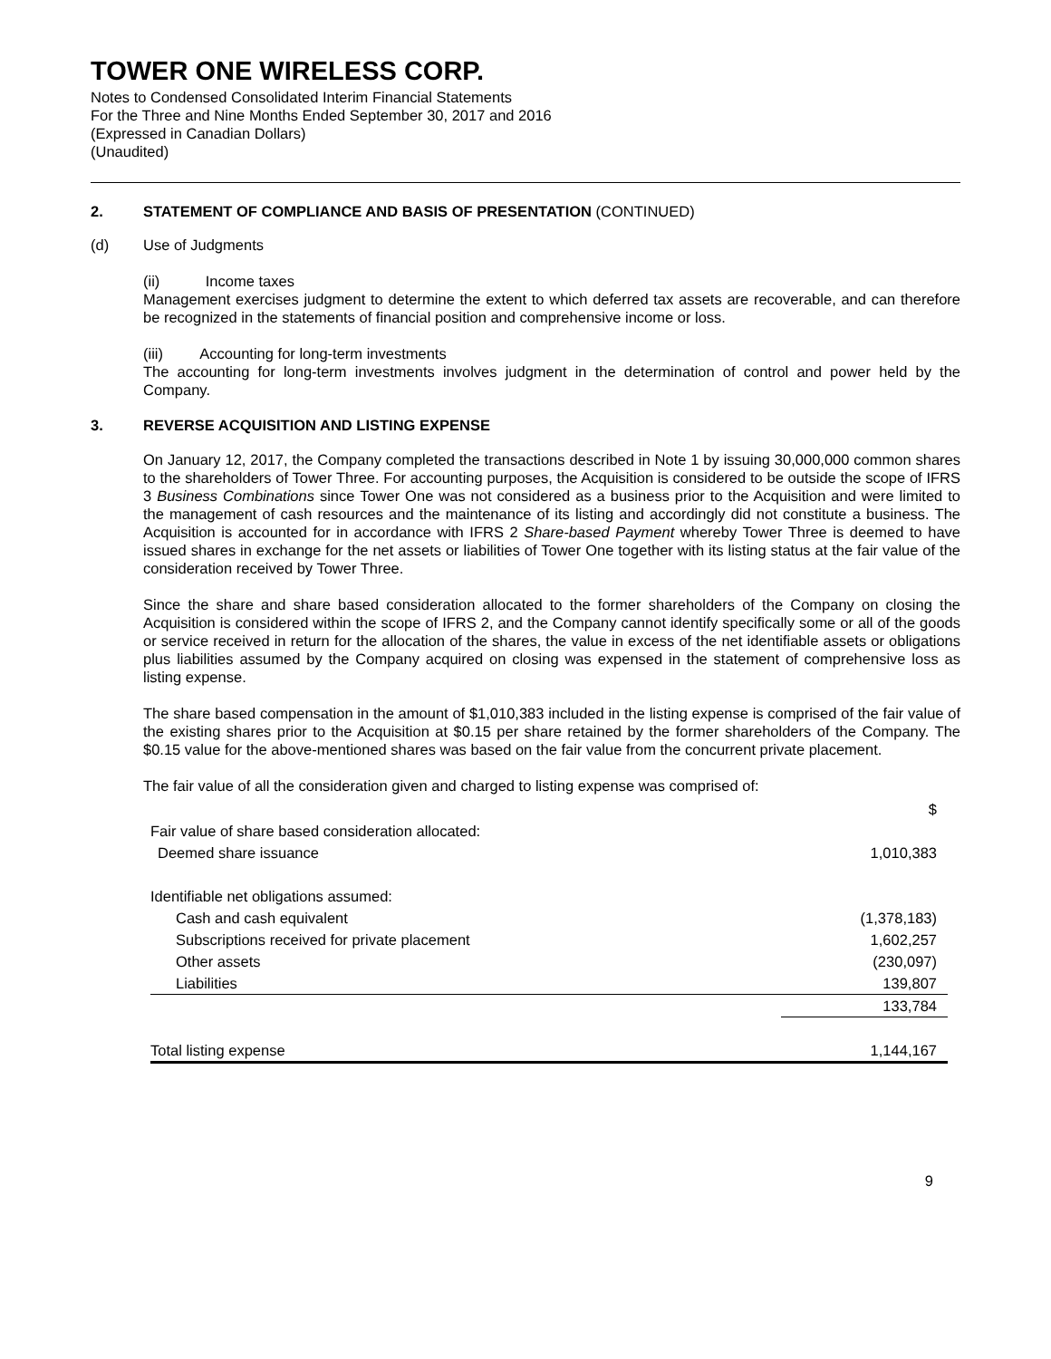TOWER ONE WIRELESS CORP.
Notes to Condensed Consolidated Interim Financial Statements
For the Three and Nine Months Ended September 30, 2017 and 2016
(Expressed in Canadian Dollars)
(Unaudited)
2. STATEMENT OF COMPLIANCE AND BASIS OF PRESENTATION (CONTINUED)
(d) Use of Judgments
(ii) Income taxes
Management exercises judgment to determine the extent to which deferred tax assets are recoverable, and can therefore be recognized in the statements of financial position and comprehensive income or loss.
(iii) Accounting for long-term investments
The accounting for long-term investments involves judgment in the determination of control and power held by the Company.
3. REVERSE ACQUISITION AND LISTING EXPENSE
On January 12, 2017, the Company completed the transactions described in Note 1 by issuing 30,000,000 common shares to the shareholders of Tower Three. For accounting purposes, the Acquisition is considered to be outside the scope of IFRS 3 Business Combinations since Tower One was not considered as a business prior to the Acquisition and were limited to the management of cash resources and the maintenance of its listing and accordingly did not constitute a business. The Acquisition is accounted for in accordance with IFRS 2 Share-based Payment whereby Tower Three is deemed to have issued shares in exchange for the net assets or liabilities of Tower One together with its listing status at the fair value of the consideration received by Tower Three.
Since the share and share based consideration allocated to the former shareholders of the Company on closing the Acquisition is considered within the scope of IFRS 2, and the Company cannot identify specifically some or all of the goods or service received in return for the allocation of the shares, the value in excess of the net identifiable assets or obligations plus liabilities assumed by the Company acquired on closing was expensed in the statement of comprehensive loss as listing expense.
The share based compensation in the amount of $1,010,383 included in the listing expense is comprised of the fair value of the existing shares prior to the Acquisition at $0.15 per share retained by the former shareholders of the Company. The $0.15 value for the above-mentioned shares was based on the fair value from the concurrent private placement.
The fair value of all the consideration given and charged to listing expense was comprised of:
| | $ |
| Fair value of share based consideration allocated: | |
| Deemed share issuance | 1,010,383 |
| Identifiable net obligations assumed: | |
| Cash and cash equivalent | (1,378,183) |
| Subscriptions received for private placement | 1,602,257 |
| Other assets | (230,097) |
| Liabilities | 139,807 |
| | 133,784 |
| Total listing expense | 1,144,167 |
9